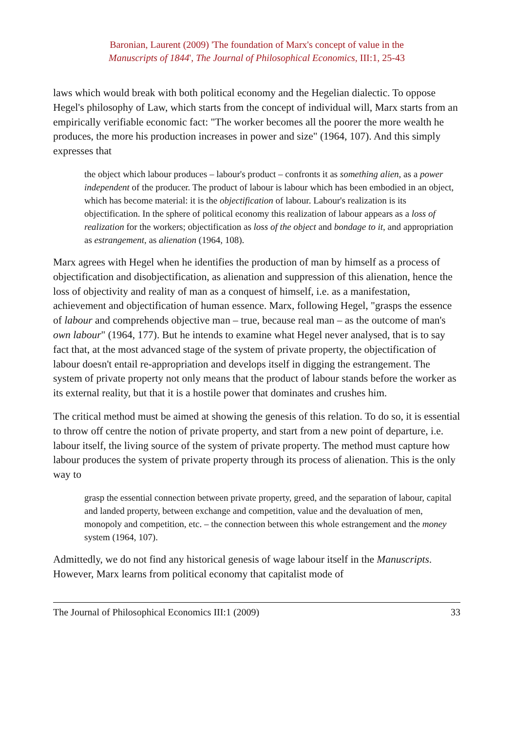Baronian, Laurent (2009) 'The foundation of Marx's concept of value in the
Manuscripts of 1844', The Journal of Philosophical Economics, III:1, 25-43
laws which would break with both political economy and the Hegelian dialectic. To oppose Hegel's philosophy of Law, which starts from the concept of individual will, Marx starts from an empirically verifiable economic fact: "The worker becomes all the poorer the more wealth he produces, the more his production increases in power and size" (1964, 107). And this simply expresses that
the object which labour produces – labour's product – confronts it as something alien, as a power independent of the producer. The product of labour is labour which has been embodied in an object, which has become material: it is the objectification of labour. Labour's realization is its objectification. In the sphere of political economy this realization of labour appears as a loss of realization for the workers; objectification as loss of the object and bondage to it, and appropriation as estrangement, as alienation (1964, 108).
Marx agrees with Hegel when he identifies the production of man by himself as a process of objectification and disobjectification, as alienation and suppression of this alienation, hence the loss of objectivity and reality of man as a conquest of himself, i.e. as a manifestation, achievement and objectification of human essence. Marx, following Hegel, "grasps the essence of labour and comprehends objective man – true, because real man – as the outcome of man's own labour" (1964, 177). But he intends to examine what Hegel never analysed, that is to say fact that, at the most advanced stage of the system of private property, the objectification of labour doesn't entail re-appropriation and develops itself in digging the estrangement. The system of private property not only means that the product of labour stands before the worker as its external reality, but that it is a hostile power that dominates and crushes him.
The critical method must be aimed at showing the genesis of this relation. To do so, it is essential to throw off centre the notion of private property, and start from a new point of departure, i.e. labour itself, the living source of the system of private property. The method must capture how labour produces the system of private property through its process of alienation. This is the only way to
grasp the essential connection between private property, greed, and the separation of labour, capital and landed property, between exchange and competition, value and the devaluation of men, monopoly and competition, etc. – the connection between this whole estrangement and the money system (1964, 107).
Admittedly, we do not find any historical genesis of wage labour itself in the Manuscripts. However, Marx learns from political economy that capitalist mode of
The Journal of Philosophical Economics III:1 (2009) 33